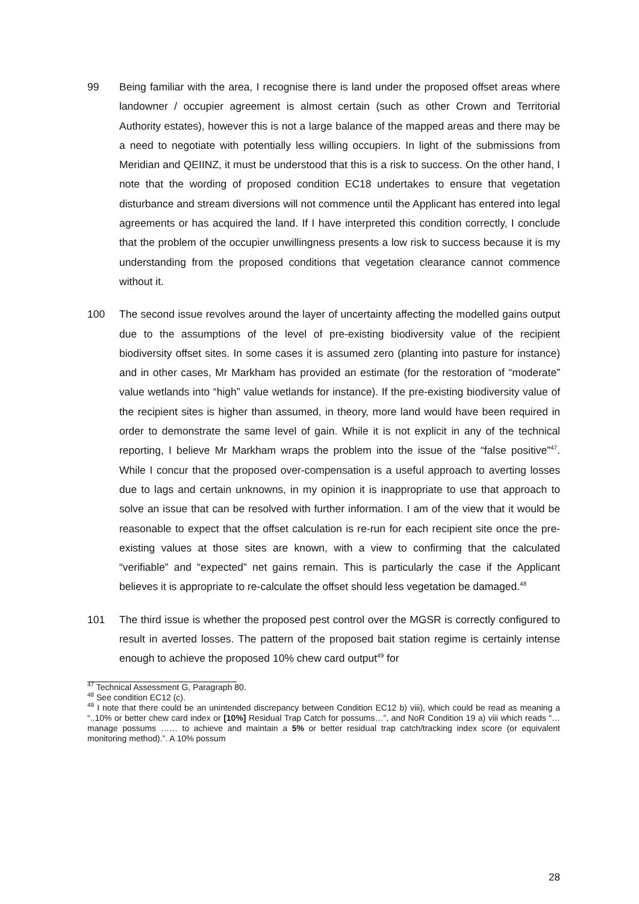99 Being familiar with the area, I recognise there is land under the proposed offset areas where landowner / occupier agreement is almost certain (such as other Crown and Territorial Authority estates), however this is not a large balance of the mapped areas and there may be a need to negotiate with potentially less willing occupiers. In light of the submissions from Meridian and QEIINZ, it must be understood that this is a risk to success. On the other hand, I note that the wording of proposed condition EC18 undertakes to ensure that vegetation disturbance and stream diversions will not commence until the Applicant has entered into legal agreements or has acquired the land. If I have interpreted this condition correctly, I conclude that the problem of the occupier unwillingness presents a low risk to success because it is my understanding from the proposed conditions that vegetation clearance cannot commence without it.
100 The second issue revolves around the layer of uncertainty affecting the modelled gains output due to the assumptions of the level of pre-existing biodiversity value of the recipient biodiversity offset sites. In some cases it is assumed zero (planting into pasture for instance) and in other cases, Mr Markham has provided an estimate (for the restoration of “moderate” value wetlands into “high” value wetlands for instance). If the pre-existing biodiversity value of the recipient sites is higher than assumed, in theory, more land would have been required in order to demonstrate the same level of gain. While it is not explicit in any of the technical reporting, I believe Mr Markham wraps the problem into the issue of the “false positive”<sup>47</sup>. While I concur that the proposed over-compensation is a useful approach to averting losses due to lags and certain unknowns, in my opinion it is inappropriate to use that approach to solve an issue that can be resolved with further information. I am of the view that it would be reasonable to expect that the offset calculation is re-run for each recipient site once the pre-existing values at those sites are known, with a view to confirming that the calculated “verifiable” and “expected” net gains remain. This is particularly the case if the Applicant believes it is appropriate to re-calculate the offset should less vegetation be damaged.<sup>48</sup>
101 The third issue is whether the proposed pest control over the MGSR is correctly configured to result in averted losses. The pattern of the proposed bait station regime is certainly intense enough to achieve the proposed 10% chew card output<sup>49</sup> for
<sup>47</sup> Technical Assessment G, Paragraph 80.
<sup>48</sup> See condition EC12 (c).
<sup>49</sup> I note that there could be an unintended discrepancy between Condition EC12 b) viii), which could be read as meaning a “..10% or better chew card index or [10%] Residual Trap Catch for possums…”, and NoR Condition 19 a) viii which reads “…manage possums …… to achieve and maintain a 5% or better residual trap catch/tracking index score (or equivalent monitoring method).”. A 10% possum
28